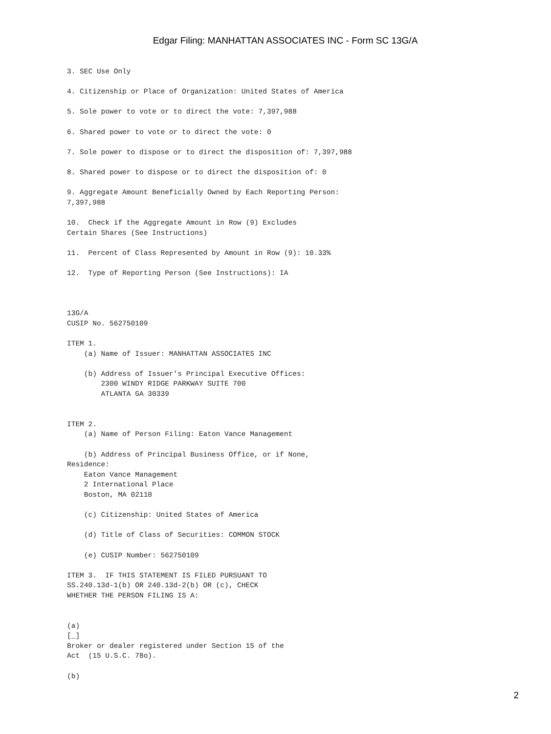Edgar Filing: MANHATTAN ASSOCIATES INC - Form SC 13G/A
3. SEC Use Only

4. Citizenship or Place of Organization: United States of America

5. Sole power to vote or to direct the vote: 7,397,988

6. Shared power to vote or to direct the vote: 0

7. Sole power to dispose or to direct the disposition of: 7,397,988

8. Shared power to dispose or to direct the disposition of: 0

9. Aggregate Amount Beneficially Owned by Each Reporting Person:
7,397,988

10.  Check if the Aggregate Amount in Row (9) Excludes
Certain Shares (See Instructions)

11.  Percent of Class Represented by Amount in Row (9): 10.33%

12.  Type of Reporting Person (See Instructions): IA



13G/A
CUSIP No. 562750109

ITEM 1.
    (a) Name of Issuer: MANHATTAN ASSOCIATES INC

    (b) Address of Issuer's Principal Executive Offices:
        2300 WINDY RIDGE PARKWAY SUITE 700
        ATLANTA GA 30339


ITEM 2.
    (a) Name of Person Filing: Eaton Vance Management

    (b) Address of Principal Business Office, or if None,
Residence:
    Eaton Vance Management
    2 International Place
    Boston, MA 02110

    (c) Citizenship: United States of America

    (d) Title of Class of Securities: COMMON STOCK

    (e) CUSIP Number: 562750109

ITEM 3.  IF THIS STATEMENT IS FILED PURSUANT TO
SS.240.13d-1(b) OR 240.13d-2(b) OR (c), CHECK
WHETHER THE PERSON FILING IS A:


(a)
[_]
Broker or dealer registered under Section 15 of the
Act  (15 U.S.C. 78o).

(b)
2